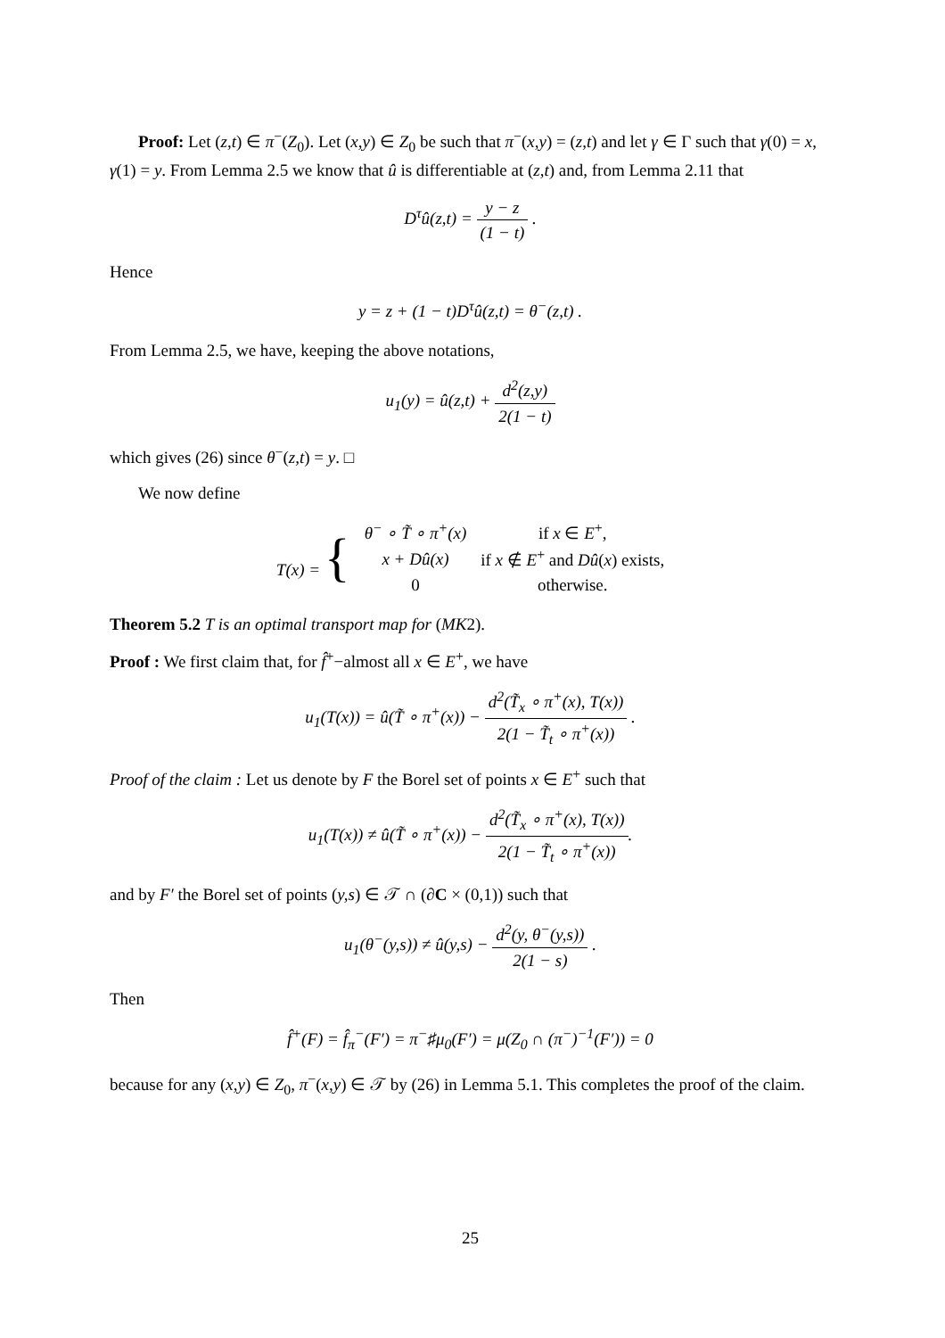Proof: Let (z,t) ∈ π<sup>−</sup>(Z<sub>0</sub>). Let (x,y) ∈ Z<sub>0</sub> be such that π<sup>−</sup>(x,y) = (z,t) and let γ ∈ Γ such that γ(0) = x, γ(1) = y. From Lemma 2.5 we know that û is differentiable at (z,t) and, from Lemma 2.11 that
D<sup>τ</sup>û(z,t) = y − z (1 − t) .
Hence
y = z + (1 − t)D<sup>τ</sup>û(z,t) = θ<sup>−</sup>(z,t) .
From Lemma 2.5, we have, keeping the above notations,
u<sub>1</sub>(y) = û(z,t) + d<sup>2</sup>(z,y) 2(1 − t)
which gives (26) since θ<sup>−</sup>(z,t) = y. □
We now define
| T ( x ) = { | θ<sup>−</sup> ∘ T̃ ∘ π<sup>+</sup>( x ) | if x ∈ E<sup>+</sup>, |
| | x + Dû ( x ) | if x ∉ E<sup>+</sup> and Dû ( x ) exists, |
| | 0 | otherwise. |
Theorem 5.2 T is an optimal transport map for (MK2).
Proof : We first claim that, for f̂<sup>+</sup>−almost all x ∈ E<sup>+</sup>, we have
u<sub>1</sub>(T(x)) = û(T̃ ∘ π<sup>+</sup>(x)) − d<sup>2</sup>(T̃<sub>x</sub> ∘ π<sup>+</sup>(x), T(x)) 2(1 − T̃<sub>t</sub> ∘ π<sup>+</sup>(x)) .
Proof of the claim : Let us denote by F the Borel set of points x ∈ E<sup>+</sup> such that
u<sub>1</sub>(T(x)) ≠ û(T̃ ∘ π<sup>+</sup>(x)) − d<sup>2</sup>(T̃<sub>x</sub> ∘ π<sup>+</sup>(x), T(x)) 2(1 − T̃<sub>t</sub> ∘ π<sup>+</sup>(x)).
and by F′ the Borel set of points (y,s) ∈ 𝒯 ∩ (∂C × (0,1)) such that
u<sub>1</sub>(θ<sup>−</sup>(y,s)) ≠ û(y,s) − d<sup>2</sup>(y, θ<sup>−</sup>(y,s)) 2(1 − s) .
Then
f̂<sup>+</sup>(F) = f̂<sub>π</sub><sup>−</sup>(F′) = π<sup>−</sup>♯μ<sub>0</sub>(F′) = μ(Z<sub>0</sub> ∩ (π<sup>−</sup>)<sup>−1</sup>(F′)) = 0
because for any (x,y) ∈ Z<sub>0</sub>, π<sup>−</sup>(x,y) ∈ 𝒯 by (26) in Lemma 5.1. This completes the proof of the claim.
25